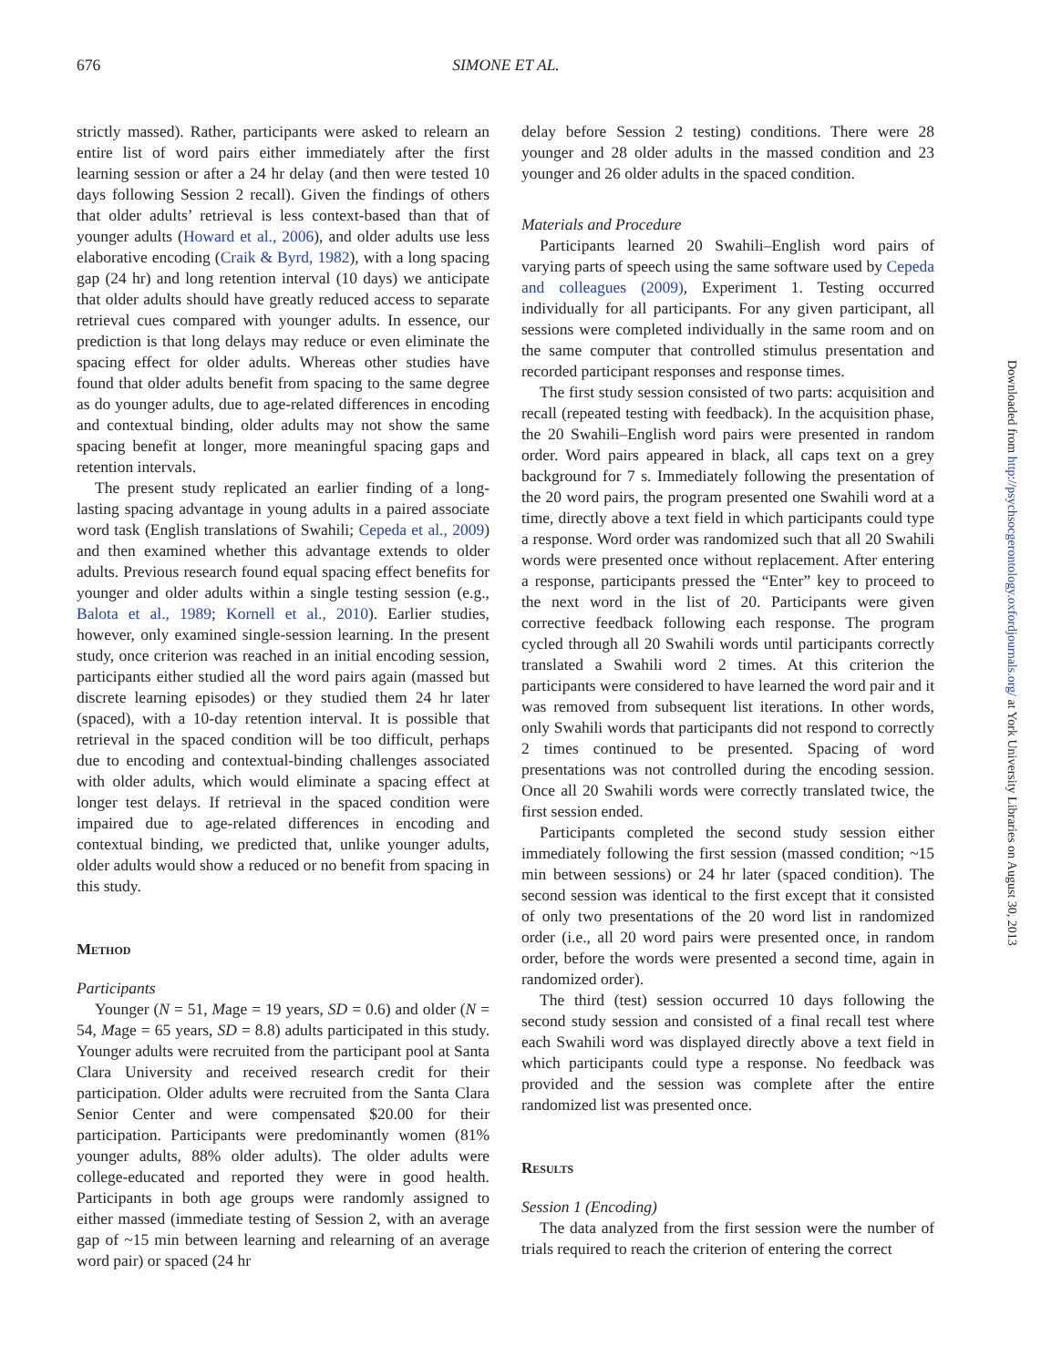676 SIMONE ET AL.
strictly massed). Rather, participants were asked to relearn an entire list of word pairs either immediately after the first learning session or after a 24 hr delay (and then were tested 10 days following Session 2 recall). Given the findings of others that older adults’ retrieval is less context-based than that of younger adults (Howard et al., 2006), and older adults use less elaborative encoding (Craik & Byrd, 1982), with a long spacing gap (24 hr) and long retention interval (10 days) we anticipate that older adults should have greatly reduced access to separate retrieval cues compared with younger adults. In essence, our prediction is that long delays may reduce or even eliminate the spacing effect for older adults. Whereas other studies have found that older adults benefit from spacing to the same degree as do younger adults, due to age-related differences in encoding and contextual binding, older adults may not show the same spacing benefit at longer, more meaningful spacing gaps and retention intervals.
The present study replicated an earlier finding of a long-lasting spacing advantage in young adults in a paired associate word task (English translations of Swahili; Cepeda et al., 2009) and then examined whether this advantage extends to older adults. Previous research found equal spacing effect benefits for younger and older adults within a single testing session (e.g., Balota et al., 1989; Kornell et al., 2010). Earlier studies, however, only examined single-session learning. In the present study, once criterion was reached in an initial encoding session, participants either studied all the word pairs again (massed but discrete learning episodes) or they studied them 24 hr later (spaced), with a 10-day retention interval. It is possible that retrieval in the spaced condition will be too difficult, perhaps due to encoding and contextual-binding challenges associated with older adults, which would eliminate a spacing effect at longer test delays. If retrieval in the spaced condition were impaired due to age-related differences in encoding and contextual binding, we predicted that, unlike younger adults, older adults would show a reduced or no benefit from spacing in this study.
Method
Participants
Younger (N = 51, Mage = 19 years, SD = 0.6) and older (N = 54, Mage = 65 years, SD = 8.8) adults participated in this study. Younger adults were recruited from the participant pool at Santa Clara University and received research credit for their participation. Older adults were recruited from the Santa Clara Senior Center and were compensated $20.00 for their participation. Participants were predominantly women (81% younger adults, 88% older adults). The older adults were college-educated and reported they were in good health. Participants in both age groups were randomly assigned to either massed (immediate testing of Session 2, with an average gap of ~15 min between learning and relearning of an average word pair) or spaced (24 hr
delay before Session 2 testing) conditions. There were 28 younger and 28 older adults in the massed condition and 23 younger and 26 older adults in the spaced condition.
Materials and Procedure
Participants learned 20 Swahili–English word pairs of varying parts of speech using the same software used by Cepeda and colleagues (2009), Experiment 1. Testing occurred individually for all participants. For any given participant, all sessions were completed individually in the same room and on the same computer that controlled stimulus presentation and recorded participant responses and response times.
The first study session consisted of two parts: acquisition and recall (repeated testing with feedback). In the acquisition phase, the 20 Swahili–English word pairs were presented in random order. Word pairs appeared in black, all caps text on a grey background for 7 s. Immediately following the presentation of the 20 word pairs, the program presented one Swahili word at a time, directly above a text field in which participants could type a response. Word order was randomized such that all 20 Swahili words were presented once without replacement. After entering a response, participants pressed the “Enter” key to proceed to the next word in the list of 20. Participants were given corrective feedback following each response. The program cycled through all 20 Swahili words until participants correctly translated a Swahili word 2 times. At this criterion the participants were considered to have learned the word pair and it was removed from subsequent list iterations. In other words, only Swahili words that participants did not respond to correctly 2 times continued to be presented. Spacing of word presentations was not controlled during the encoding session. Once all 20 Swahili words were correctly translated twice, the first session ended.
Participants completed the second study session either immediately following the first session (massed condition; ~15 min between sessions) or 24 hr later (spaced condition). The second session was identical to the first except that it consisted of only two presentations of the 20 word list in randomized order (i.e., all 20 word pairs were presented once, in random order, before the words were presented a second time, again in randomized order).
The third (test) session occurred 10 days following the second study session and consisted of a final recall test where each Swahili word was displayed directly above a text field in which participants could type a response. No feedback was provided and the session was complete after the entire randomized list was presented once.
Results
Session 1 (Encoding)
The data analyzed from the first session were the number of trials required to reach the criterion of entering the correct
Downloaded from http://psychsocgerontology.oxfordjournals.org/ at York University Libraries on August 30, 2013